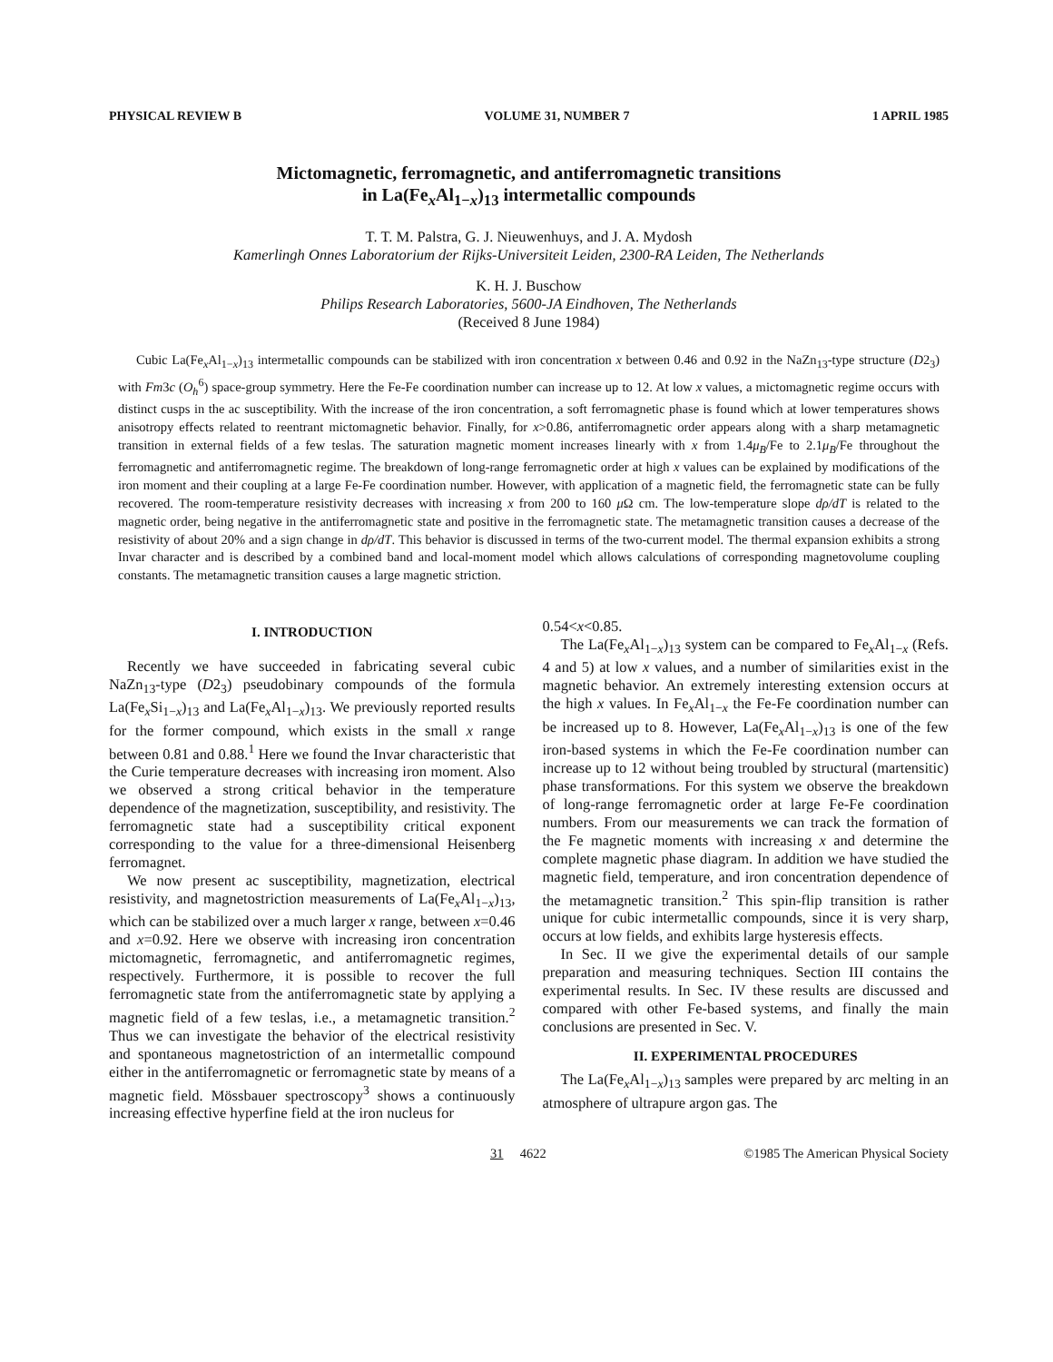PHYSICAL REVIEW B VOLUME 31, NUMBER 7 1 APRIL 1985
Mictomagnetic, ferromagnetic, and antiferromagnetic transitions
in La(Fe<sub>x</sub>Al<sub>1−x</sub>)<sub>13</sub> intermetallic compounds
T. T. M. Palstra, G. J. Nieuwenhuys, and J. A. Mydosh
Kamerlingh Onnes Laboratorium der Rijks-Universiteit Leiden, 2300-RA Leiden, The Netherlands
K. H. J. Buschow
Philips Research Laboratories, 5600-JA Eindhoven, The Netherlands
(Received 8 June 1984)
Cubic La(Fe<sub>x</sub>Al<sub>1−x</sub>)<sub>13</sub> intermetallic compounds can be stabilized with iron concentration x between 0.46 and 0.92 in the NaZn<sub>13</sub>-type structure (D2<sub>3</sub>) with Fm3c (O<sub>h</sub><sup>6</sup>) space-group symmetry. Here the Fe-Fe coordination number can increase up to 12. At low x values, a mictomagnetic regime occurs with distinct cusps in the ac susceptibility. With the increase of the iron concentration, a soft ferromagnetic phase is found which at lower temperatures shows anisotropy effects related to reentrant mictomagnetic behavior. Finally, for x>0.86, antiferromagnetic order appears along with a sharp metamagnetic transition in external fields of a few teslas. The saturation magnetic moment increases linearly with x from 1.4μ<sub>B</sub>/Fe to 2.1μ<sub>B</sub>/Fe throughout the ferromagnetic and antiferromagnetic regime. The breakdown of long-range ferromagnetic order at high x values can be explained by modifications of the iron moment and their coupling at a large Fe-Fe coordination number. However, with application of a magnetic field, the ferromagnetic state can be fully recovered. The room-temperature resistivity decreases with increasing x from 200 to 160 μ Ω cm. The low-temperature slope dρ/dT is related to the magnetic order, being negative in the antiferromagnetic state and positive in the ferromagnetic state. The metamagnetic transition causes a decrease of the resistivity of about 20% and a sign change in dρ/dT. This behavior is discussed in terms of the two-current model. The thermal expansion exhibits a strong Invar character and is described by a combined band and local-moment model which allows calculations of corresponding magnetovolume coupling constants. The metamagnetic transition causes a large magnetic striction.
I. INTRODUCTION
Recently we have succeeded in fabricating several cubic NaZn<sub>13</sub>-type (D2<sub>3</sub>) pseudobinary compounds of the formula La(Fe<sub>x</sub>Si<sub>1−x</sub>)<sub>13</sub> and La(Fe<sub>x</sub>Al<sub>1−x</sub>)<sub>13</sub>. We previously reported results for the former compound, which exists in the small x range between 0.81 and 0.88.<sup>1</sup> Here we found the Invar characteristic that the Curie temperature decreases with increasing iron moment. Also we observed a strong critical behavior in the temperature dependence of the magnetization, susceptibility, and resistivity. The ferromagnetic state had a susceptibility critical exponent corresponding to the value for a three-dimensional Heisenberg ferromagnet.
We now present ac susceptibility, magnetization, electrical resistivity, and magnetostriction measurements of La(Fe<sub>x</sub>Al<sub>1−x</sub>)<sub>13</sub>, which can be stabilized over a much larger x range, between x=0.46 and x=0.92. Here we observe with increasing iron concentration mictomagnetic, ferromagnetic, and antiferromagnetic regimes, respectively. Furthermore, it is possible to recover the full ferromagnetic state from the antiferromagnetic state by applying a magnetic field of a few teslas, i.e., a metamagnetic transition.<sup>2</sup> Thus we can investigate the behavior of the electrical resistivity and spontaneous magnetostriction of an intermetallic compound either in the antiferromagnetic or ferromagnetic state by means of a magnetic field. Mössbauer spectroscopy<sup>3</sup> shows a continuously increasing effective hyperfine field at the iron nucleus for
0.54<x<0.85.
The La(Fe<sub>x</sub>Al<sub>1−x</sub>)<sub>13</sub> system can be compared to Fe<sub>x</sub>Al<sub>1−x</sub> (Refs. 4 and 5) at low x values, and a number of similarities exist in the magnetic behavior. An extremely interesting extension occurs at the high x values. In Fe<sub>x</sub>Al<sub>1−x</sub> the Fe-Fe coordination number can be increased up to 8. However, La(Fe<sub>x</sub>Al<sub>1−x</sub>)<sub>13</sub> is one of the few iron-based systems in which the Fe-Fe coordination number can increase up to 12 without being troubled by structural (martensitic) phase transformations. For this system we observe the breakdown of long-range ferromagnetic order at large Fe-Fe coordination numbers. From our measurements we can track the formation of the Fe magnetic moments with increasing x and determine the complete magnetic phase diagram. In addition we have studied the magnetic field, temperature, and iron concentration dependence of the metamagnetic transition.<sup>2</sup> This spin-flip transition is rather unique for cubic intermetallic compounds, since it is very sharp, occurs at low fields, and exhibits large hysteresis effects.
In Sec. II we give the experimental details of our sample preparation and measuring techniques. Section III contains the experimental results. In Sec. IV these results are discussed and compared with other Fe-based systems, and finally the main conclusions are presented in Sec. V.
II. EXPERIMENTAL PROCEDURES
The La(Fe<sub>x</sub>Al<sub>1−x</sub>)<sub>13</sub> samples were prepared by arc melting in an atmosphere of ultrapure argon gas. The
31 4622 ©1985 The American Physical Society